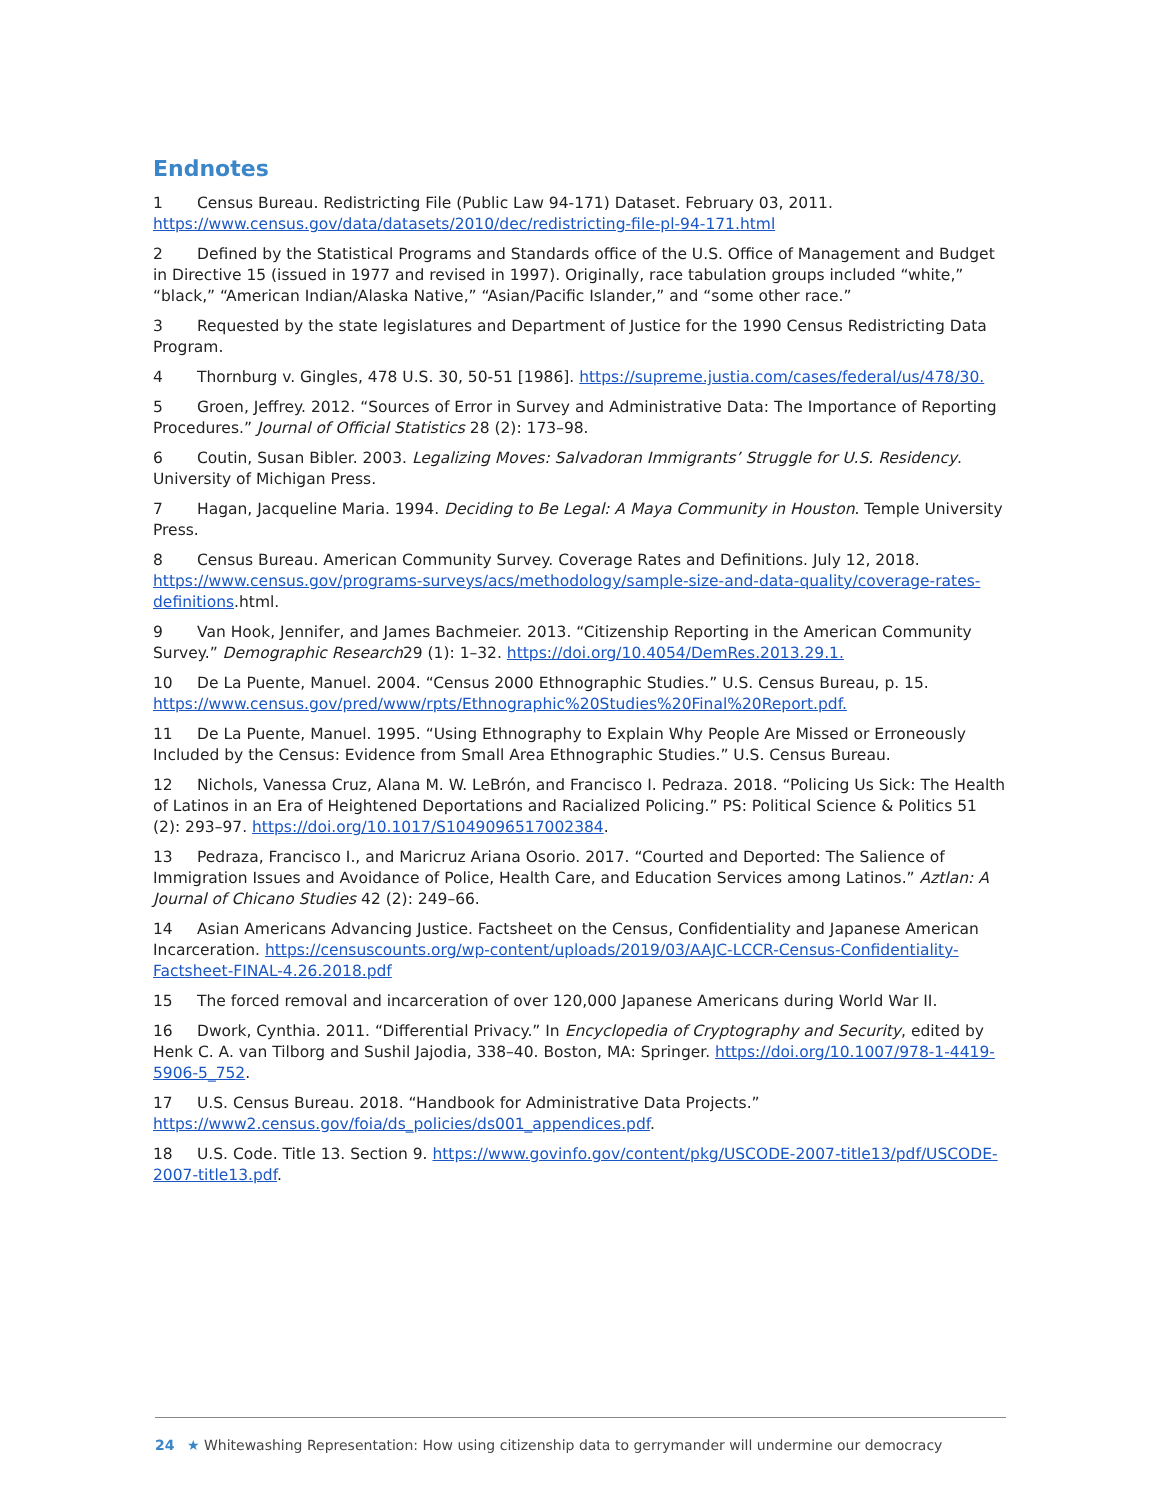Endnotes
1 Census Bureau. Redistricting File (Public Law 94-171) Dataset. February 03, 2011. https://www.census.gov/data/datasets/2010/dec/redistricting-file-pl-94-171.html
2 Defined by the Statistical Programs and Standards office of the U.S. Office of Management and Budget in Directive 15 (issued in 1977 and revised in 1997). Originally, race tabulation groups included “white,” “black,” “American Indian/Alaska Native,” “Asian/Pacific Islander,” and “some other race.”
3 Requested by the state legislatures and Department of Justice for the 1990 Census Redistricting Data Program.
4 Thornburg v. Gingles, 478 U.S. 30, 50-51 [1986]. https://supreme.justia.com/cases/federal/us/478/30.
5 Groen, Jeffrey. 2012. “Sources of Error in Survey and Administrative Data: The Importance of Reporting Procedures.” Journal of Official Statistics 28 (2): 173–98.
6 Coutin, Susan Bibler. 2003. Legalizing Moves: Salvadoran Immigrants’ Struggle for U.S. Residency. University of Michigan Press.
7 Hagan, Jacqueline Maria. 1994. Deciding to Be Legal: A Maya Community in Houston. Temple University Press.
8 Census Bureau. American Community Survey. Coverage Rates and Definitions. July 12, 2018. https://www.census.gov/programs-surveys/acs/methodology/sample-size-and-data-quality/coverage-rates-definitions.html.
9 Van Hook, Jennifer, and James Bachmeier. 2013. “Citizenship Reporting in the American Community Survey.” Demographic Research29 (1): 1–32. https://doi.org/10.4054/DemRes.2013.29.1.
10 De La Puente, Manuel. 2004. “Census 2000 Ethnographic Studies.” U.S. Census Bureau, p. 15. https://www.census.gov/pred/www/rpts/Ethnographic%20Studies%20Final%20Report.pdf.
11 De La Puente, Manuel. 1995. “Using Ethnography to Explain Why People Are Missed or Erroneously Included by the Census: Evidence from Small Area Ethnographic Studies.” U.S. Census Bureau.
12 Nichols, Vanessa Cruz, Alana M. W. LeBrón, and Francisco I. Pedraza. 2018. “Policing Us Sick: The Health of Latinos in an Era of Heightened Deportations and Racialized Policing.” PS: Political Science & Politics 51 (2): 293–97. https://doi.org/10.1017/S1049096517002384.
13 Pedraza, Francisco I., and Maricruz Ariana Osorio. 2017. “Courted and Deported: The Salience of Immigration Issues and Avoidance of Police, Health Care, and Education Services among Latinos.” Aztlan: A Journal of Chicano Studies 42 (2): 249–66.
14 Asian Americans Advancing Justice. Factsheet on the Census, Confidentiality and Japanese American Incarceration. https://censuscounts.org/wp-content/uploads/2019/03/AAJC-LCCR-Census-Confidentiality-Factsheet-FINAL-4.26.2018.pdf
15 The forced removal and incarceration of over 120,000 Japanese Americans during World War II.
16 Dwork, Cynthia. 2011. “Differential Privacy.” In Encyclopedia of Cryptography and Security, edited by Henk C. A. van Tilborg and Sushil Jajodia, 338–40. Boston, MA: Springer. https://doi.org/10.1007/978-1-4419-5906-5_752.
17 U.S. Census Bureau. 2018. “Handbook for Administrative Data Projects.” https://www2.census.gov/foia/ds_policies/ds001_appendices.pdf.
18 U.S. Code. Title 13. Section 9. https://www.govinfo.gov/content/pkg/USCODE-2007-title13/pdf/USCODE-2007-title13.pdf.
24 ★ Whitewashing Representation: How using citizenship data to gerrymander will undermine our democracy